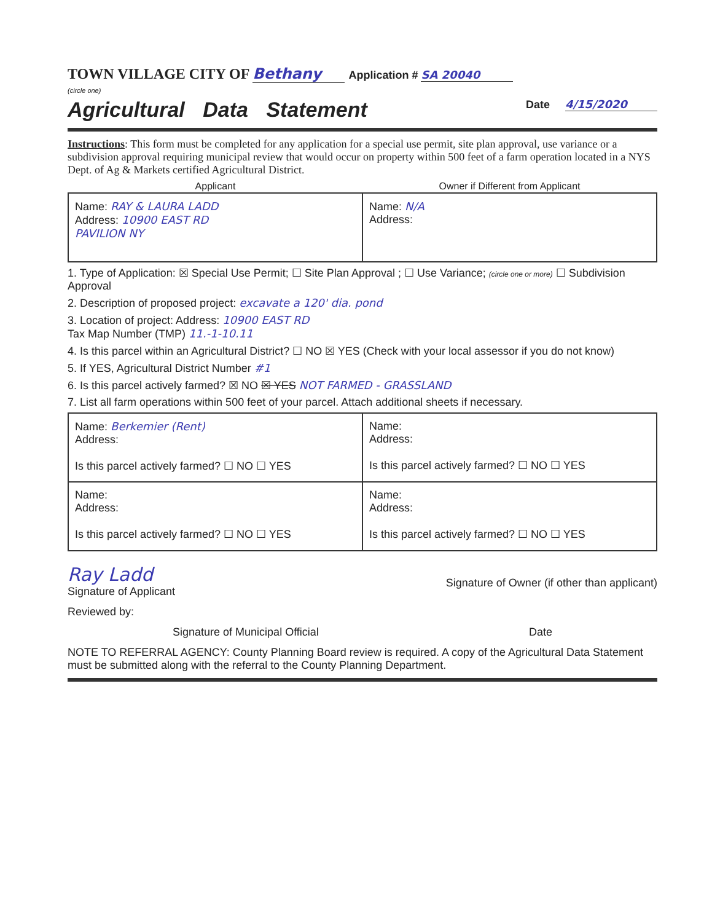TOWN VILLAGE CITY OF Bethany Application # SA 20040
(circle one)
Agricultural Data Statement Date 4/15/2020
Instructions: This form must be completed for any application for a special use permit, site plan approval, use variance or a subdivision approval requiring municipal review that would occur on property within 500 feet of a farm operation located in a NYS Dept. of Ag & Markets certified Agricultural District.
| Applicant | Owner if Different from Applicant |
| --- | --- |
| Name: RAY & LAURA LADD Address: 10900 EAST RD PAVILION NY | Name: N/A Address: |
1. Type of Application: ☒ Special Use Permit; ☐ Site Plan Approval ; ☐ Use Variance; (circle one or more) ☐ Subdivision Approval
2. Description of proposed project: excavate a 120' dia. pond
3. Location of project: Address: 10900 EAST RD
Tax Map Number (TMP) 11.-1-10.11
4. Is this parcel within an Agricultural District? ☐ NO ☒ YES (Check with your local assessor if you do not know)
5. If YES, Agricultural District Number #1
6. Is this parcel actively farmed? ☒ NO ☒ YES NOT FARMED - GRASSLAND
7. List all farm operations within 500 feet of your parcel. Attach additional sheets if necessary.
| Name: Berkemier (Rent) Address: Is this parcel actively farmed? ☐ NO ☐ YES | Name: Address: Is this parcel actively farmed? ☐ NO ☐ YES |
| Name: Address: Is this parcel actively farmed? ☐ NO ☐ YES | Name: Address: Is this parcel actively farmed? ☐ NO ☐ YES |
Ray Ladd
Signature of Applicant
Signature of Owner (if other than applicant)
Reviewed by:
Signature of Municipal Official
Date
NOTE TO REFERRAL AGENCY: County Planning Board review is required. A copy of the Agricultural Data Statement must be submitted along with the referral to the County Planning Department.